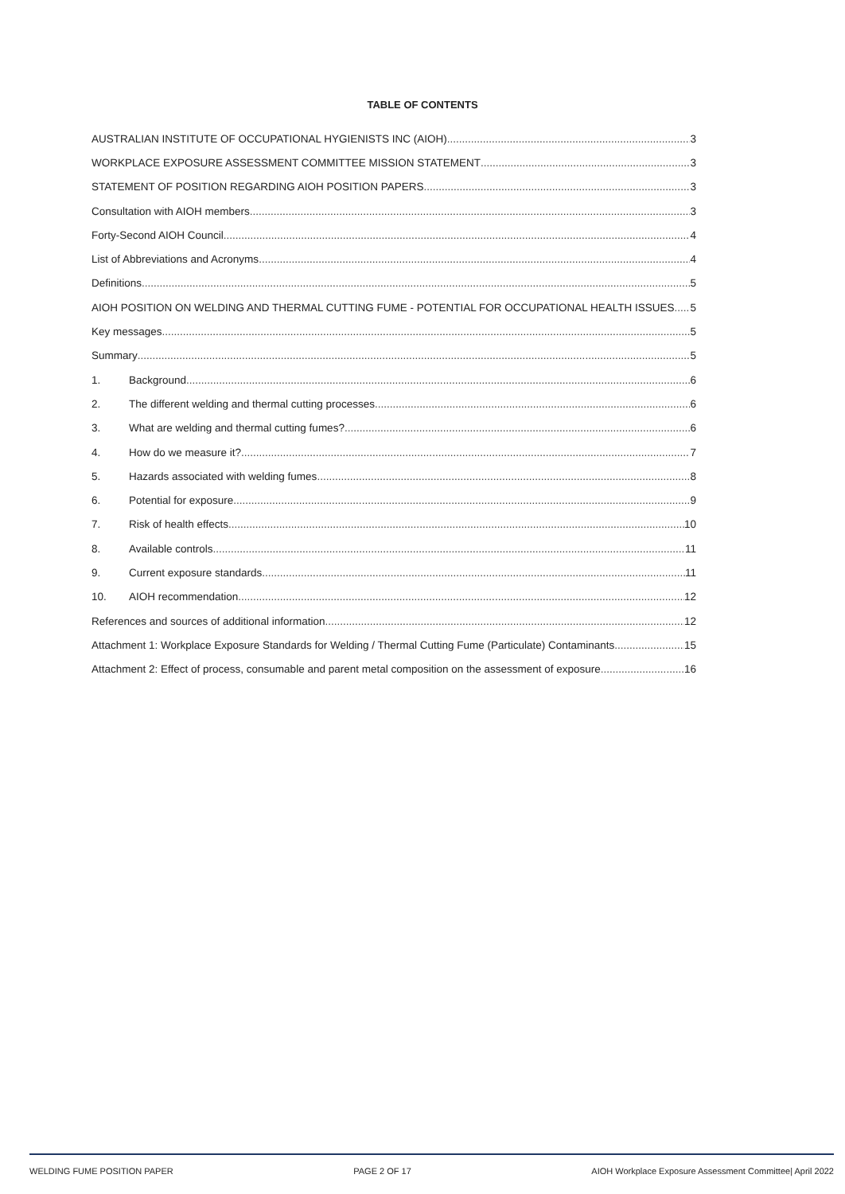TABLE OF CONTENTS
AUSTRALIAN INSTITUTE OF OCCUPATIONAL HYGIENISTS INC (AIOH) 3
WORKPLACE EXPOSURE ASSESSMENT COMMITTEE MISSION STATEMENT 3
STATEMENT OF POSITION REGARDING AIOH POSITION PAPERS 3
Consultation with AIOH members 3
Forty-Second AIOH Council 4
List of Abbreviations and Acronyms 4
Definitions 5
AIOH POSITION ON WELDING AND THERMAL CUTTING FUME - POTENTIAL FOR OCCUPATIONAL HEALTH ISSUES 5
Key messages 5
Summary 5
1. Background 6
2. The different welding and thermal cutting processes 6
3. What are welding and thermal cutting fumes? 6
4. How do we measure it? 7
5. Hazards associated with welding fumes 8
6. Potential for exposure 9
7. Risk of health effects 10
8. Available controls 11
9. Current exposure standards 11
10. AIOH recommendation 12
References and sources of additional information 12
Attachment 1: Workplace Exposure Standards for Welding / Thermal Cutting Fume (Particulate) Contaminants 15
Attachment 2: Effect of process, consumable and parent metal composition on the assessment of exposure 16
WELDING FUME POSITION PAPER PAGE 2 OF 17 AIOH Workplace Exposure Assessment Committee| April 2022